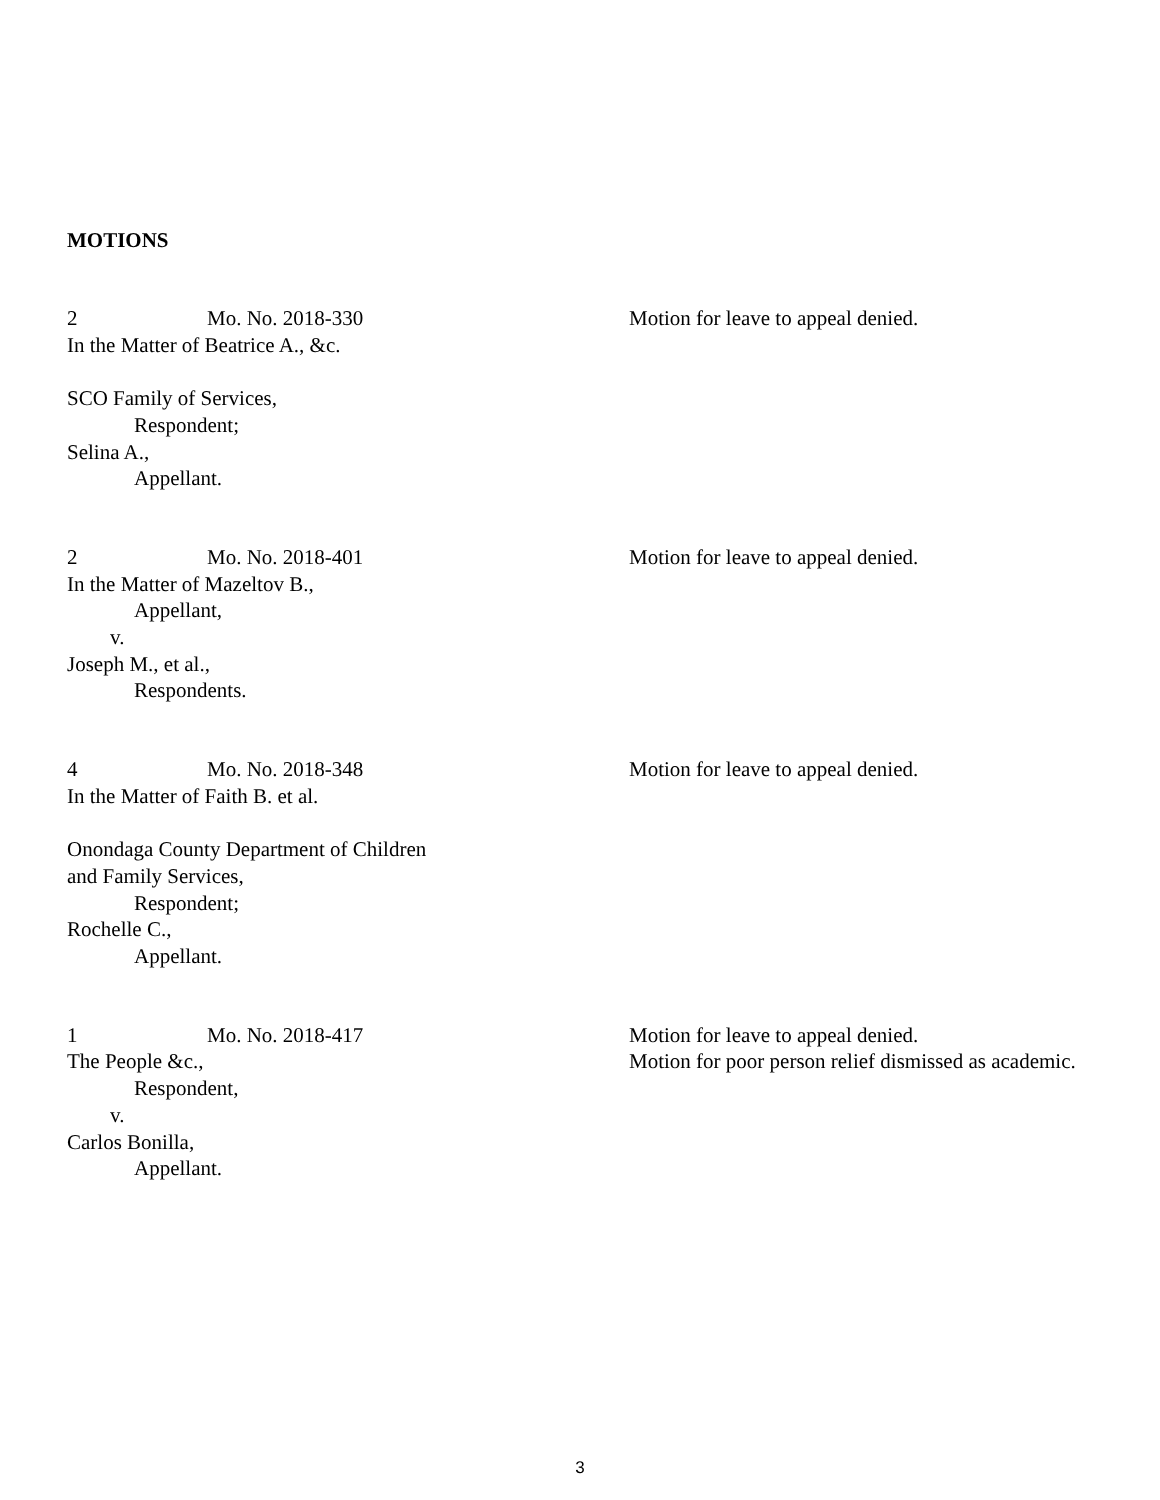MOTIONS
2 Mo. No. 2018-330
In the Matter of Beatrice A., &c.
SCO Family of Services,
Respondent;
Selina A.,
Appellant.
Motion for leave to appeal denied.
2 Mo. No. 2018-401
In the Matter of Mazeltov B.,
Appellant,
v.
Joseph M., et al.,
Respondents.
Motion for leave to appeal denied.
4 Mo. No. 2018-348
In the Matter of Faith B. et al.
Onondaga County Department of Children
and Family Services,
Respondent;
Rochelle C.,
Appellant.
Motion for leave to appeal denied.
1 Mo. No. 2018-417
The People &c.,
Respondent,
v.
Carlos Bonilla,
Appellant.
Motion for leave to appeal denied.
Motion for poor person relief dismissed as academic.
3